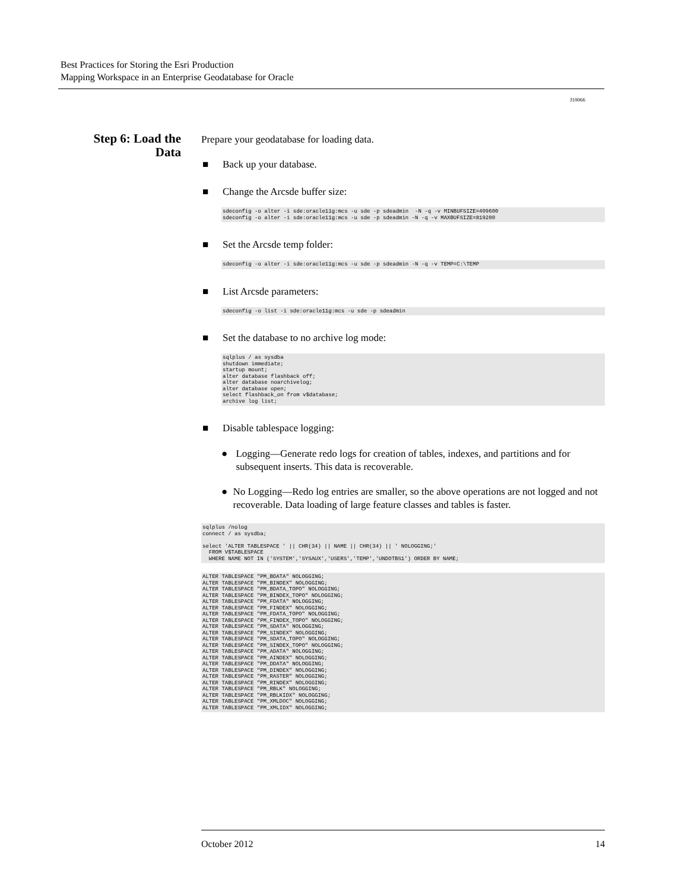Best Practices for Storing the Esri Production
Mapping Workspace in an Enterprise Geodatabase for Oracle
J10066
Step 6: Load the Data
Prepare your geodatabase for loading data.
■ Back up your database.
■ Change the Arcsde buffer size:
sdeconfig -o alter -i sde:oracle11g:mcs -u sde -p sdeadmin  -N -q -v MINBUFSIZE=409600
sdeconfig -o alter -i sde:oracle11g:mcs -u sde -p sdeadmin -N -q -v MAXBUFSIZE=819200
■ Set the Arcsde temp folder:
sdeconfig -o alter -i sde:oracle11g:mcs -u sde -p sdeadmin -N -q -v TEMP=C:\TEMP
■ List Arcsde parameters:
sdeconfig -o list -i sde:oracle11g:mcs -u sde -p sdeadmin
■ Set the database to no archive log mode:
sqlplus / as sysdba
shutdown immediate;
startup mount;
alter database flashback off;
alter database noarchivelog;
alter database open;
select flashback_on from v$database;
archive log list;
■ Disable tablespace logging:
● Logging—Generate redo logs for creation of tables, indexes, and partitions and for subsequent inserts. This data is recoverable.
● No Logging—Redo log entries are smaller, so the above operations are not logged and not recoverable. Data loading of large feature classes and tables is faster.
sqlplus /nolog
connect / as sysdba;

select 'ALTER TABLESPACE ' || CHR(34) || NAME || CHR(34) || ' NOLOGGING;'
  FROM V$TABLESPACE
  WHERE NAME NOT IN ('SYSTEM','SYSAUX','USERS','TEMP','UNDOTBS1') ORDER BY NAME;
ALTER TABLESPACE "PM_BDATA" NOLOGGING;
ALTER TABLESPACE "PM_BINDEX" NOLOGGING;
ALTER TABLESPACE "PM_BDATA_TOPO" NOLOGGING;
ALTER TABLESPACE "PM_BINDEX_TOPO" NOLOGGING;
ALTER TABLESPACE "PM_FDATA" NOLOGGING;
ALTER TABLESPACE "PM_FINDEX" NOLOGGING;
ALTER TABLESPACE "PM_FDATA_TOPO" NOLOGGING;
ALTER TABLESPACE "PM_FINDEX_TOPO" NOLOGGING;
ALTER TABLESPACE "PM_SDATA" NOLOGGING;
ALTER TABLESPACE "PM_SINDEX" NOLOGGING;
ALTER TABLESPACE "PM_SDATA_TOPO" NOLOGGING;
ALTER TABLESPACE "PM_SINDEX_TOPO" NOLOGGING;
ALTER TABLESPACE "PM_ADATA" NOLOGGING;
ALTER TABLESPACE "PM_AINDEX" NOLOGGING;
ALTER TABLESPACE "PM_DDATA" NOLOGGING;
ALTER TABLESPACE "PM_DINDEX" NOLOGGING;
ALTER TABLESPACE "PM_RASTER" NOLOGGING;
ALTER TABLESPACE "PM_RINDEX" NOLOGGING;
ALTER TABLESPACE "PM_RBLK" NOLOGGING;
ALTER TABLESPACE "PM_RBLKIDX" NOLOGGING;
ALTER TABLESPACE "PM_XMLDOC" NOLOGGING;
ALTER TABLESPACE "PM_XMLIDX" NOLOGGING;
October 2012 14